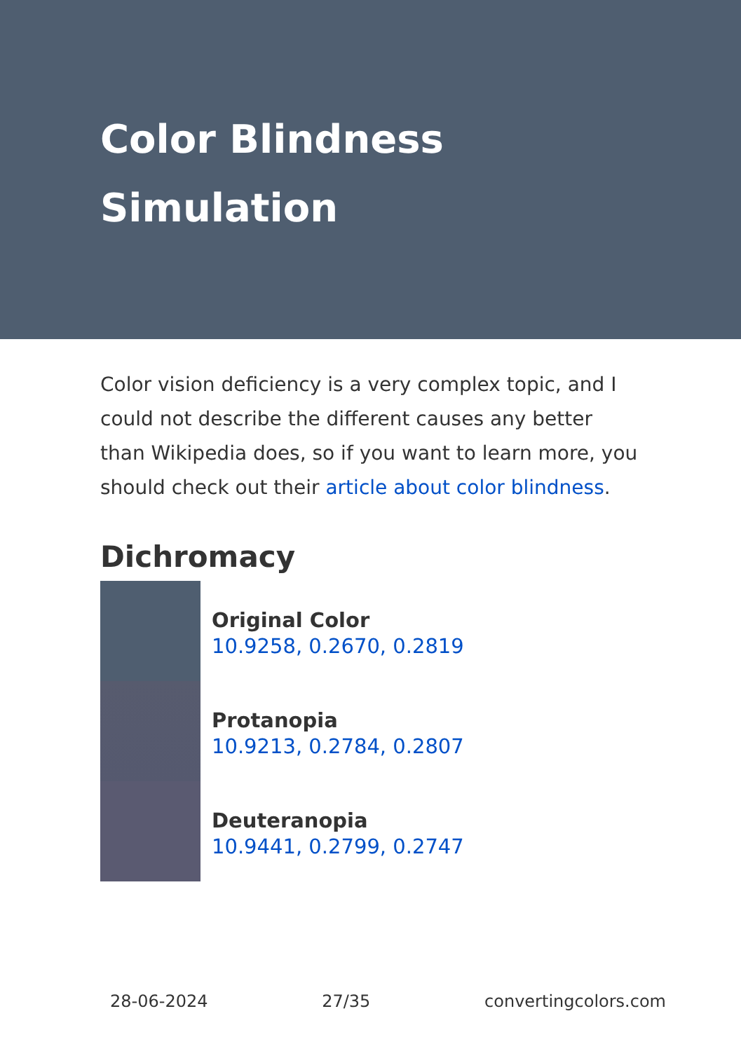Color Blindness Simulation
Color vision deficiency is a very complex topic, and I could not describe the different causes any better than Wikipedia does, so if you want to learn more, you should check out their article about color blindness.
Dichromacy
Original Color
10.9258, 0.2670, 0.2819
Protanopia
10.9213, 0.2784, 0.2807
Deuteranopia
10.9441, 0.2799, 0.2747
28-06-2024 27/35 convertingcolors.com